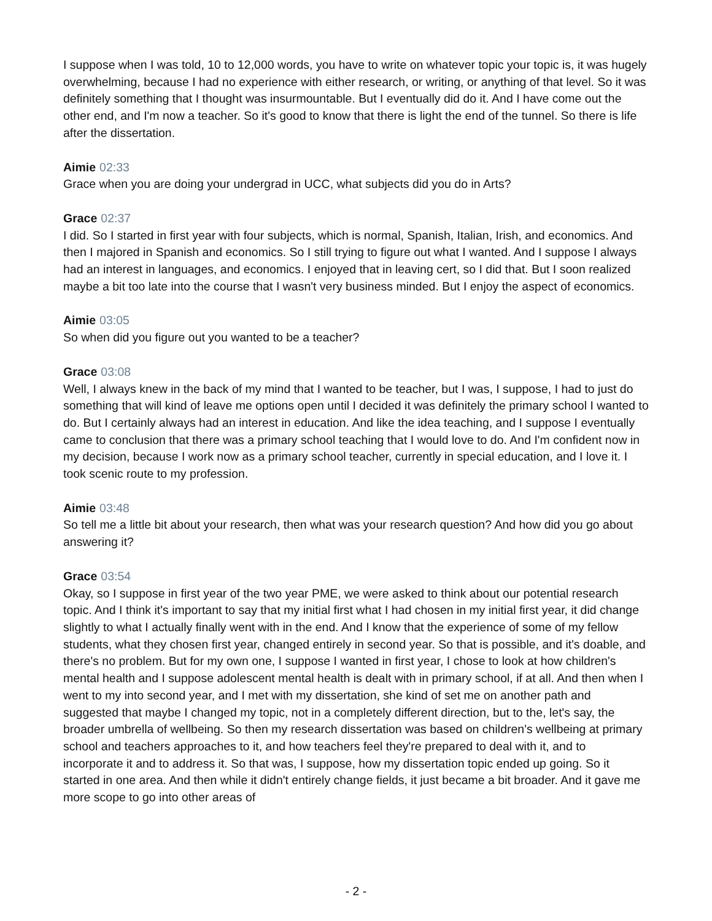I suppose when I was told, 10 to 12,000 words, you have to write on whatever topic your topic is, it was hugely overwhelming, because I had no experience with either research, or writing, or anything of that level. So it was definitely something that I thought was insurmountable. But I eventually did do it. And I have come out the other end, and I'm now a teacher. So it's good to know that there is light the end of the tunnel. So there is life after the dissertation.
Aimie 02:33
Grace when you are doing your undergrad in UCC, what subjects did you do in Arts?
Grace 02:37
I did. So I started in first year with four subjects, which is normal, Spanish, Italian, Irish, and economics. And then I majored in Spanish and economics. So I still trying to figure out what I wanted. And I suppose I always had an interest in languages, and economics. I enjoyed that in leaving cert, so I did that. But I soon realized maybe a bit too late into the course that I wasn't very business minded. But I enjoy the aspect of economics.
Aimie 03:05
So when did you figure out you wanted to be a teacher?
Grace 03:08
Well, I always knew in the back of my mind that I wanted to be teacher, but I was, I suppose, I had to just do something that will kind of leave me options open until I decided it was definitely the primary school I wanted to do. But I certainly always had an interest in education. And like the idea teaching, and I suppose I eventually came to conclusion that there was a primary school teaching that I would love to do. And I'm confident now in my decision, because I work now as a primary school teacher, currently in special education, and I love it. I took scenic route to my profession.
Aimie 03:48
So tell me a little bit about your research, then what was your research question? And how did you go about answering it?
Grace 03:54
Okay, so I suppose in first year of the two year PME, we were asked to think about our potential research topic. And I think it's important to say that my initial first what I had chosen in my initial first year, it did change slightly to what I actually finally went with in the end. And I know that the experience of some of my fellow students, what they chosen first year, changed entirely in second year. So that is possible, and it's doable, and there's no problem. But for my own one, I suppose I wanted in first year, I chose to look at how children's mental health and I suppose adolescent mental health is dealt with in primary school, if at all. And then when I went to my into second year, and I met with my dissertation, she kind of set me on another path and suggested that maybe I changed my topic, not in a completely different direction, but to the, let's say, the broader umbrella of wellbeing. So then my research dissertation was based on children's wellbeing at primary school and teachers approaches to it, and how teachers feel they're prepared to deal with it, and to incorporate it and to address it. So that was, I suppose, how my dissertation topic ended up going. So it started in one area. And then while it didn't entirely change fields, it just became a bit broader. And it gave me more scope to go into other areas of
- 2 -